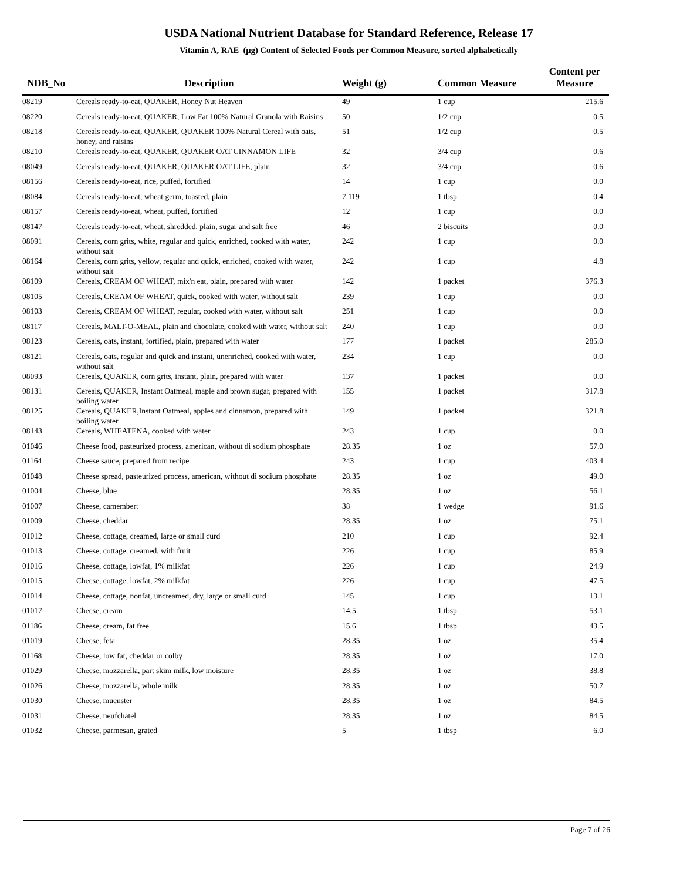USDA National Nutrient Database for Standard Reference, Release 17
Vitamin A, RAE (µg) Content of Selected Foods per Common Measure, sorted alphabetically
| NDB_No | Description | Weight (g) | Common Measure | Content per Measure |
| --- | --- | --- | --- | --- |
| 08219 | Cereals ready-to-eat, QUAKER, Honey Nut Heaven | 49 | 1 cup | 215.6 |
| 08220 | Cereals ready-to-eat, QUAKER, Low Fat 100% Natural Granola with Raisins | 50 | 1/2 cup | 0.5 |
| 08218 | Cereals ready-to-eat, QUAKER, QUAKER 100% Natural Cereal with oats, honey, and raisins | 51 | 1/2 cup | 0.5 |
| 08210 | Cereals ready-to-eat, QUAKER, QUAKER OAT CINNAMON LIFE | 32 | 3/4 cup | 0.6 |
| 08049 | Cereals ready-to-eat, QUAKER, QUAKER OAT LIFE, plain | 32 | 3/4 cup | 0.6 |
| 08156 | Cereals ready-to-eat, rice, puffed, fortified | 14 | 1 cup | 0.0 |
| 08084 | Cereals ready-to-eat, wheat germ, toasted, plain | 7.119 | 1 tbsp | 0.4 |
| 08157 | Cereals ready-to-eat, wheat, puffed, fortified | 12 | 1 cup | 0.0 |
| 08147 | Cereals ready-to-eat, wheat, shredded, plain, sugar and salt free | 46 | 2 biscuits | 0.0 |
| 08091 | Cereals, corn grits, white, regular and quick, enriched, cooked with water, without salt | 242 | 1 cup | 0.0 |
| 08164 | Cereals, corn grits, yellow, regular and quick, enriched, cooked with water, without salt | 242 | 1 cup | 4.8 |
| 08109 | Cereals, CREAM OF WHEAT, mix'n eat, plain, prepared with water | 142 | 1 packet | 376.3 |
| 08105 | Cereals, CREAM OF WHEAT, quick, cooked with water, without salt | 239 | 1 cup | 0.0 |
| 08103 | Cereals, CREAM OF WHEAT, regular, cooked with water, without salt | 251 | 1 cup | 0.0 |
| 08117 | Cereals, MALT-O-MEAL, plain and chocolate, cooked with water, without salt | 240 | 1 cup | 0.0 |
| 08123 | Cereals, oats, instant, fortified, plain, prepared with water | 177 | 1 packet | 285.0 |
| 08121 | Cereals, oats, regular and quick and instant, unenriched, cooked with water, without salt | 234 | 1 cup | 0.0 |
| 08093 | Cereals, QUAKER, corn grits, instant, plain, prepared with water | 137 | 1 packet | 0.0 |
| 08131 | Cereals, QUAKER, Instant Oatmeal, maple and brown sugar, prepared with boiling water | 155 | 1 packet | 317.8 |
| 08125 | Cereals, QUAKER,Instant Oatmeal, apples and cinnamon, prepared with boiling water | 149 | 1 packet | 321.8 |
| 08143 | Cereals, WHEATENA, cooked with water | 243 | 1 cup | 0.0 |
| 01046 | Cheese food, pasteurized process, american, without di sodium phosphate | 28.35 | 1 oz | 57.0 |
| 01164 | Cheese sauce, prepared from recipe | 243 | 1 cup | 403.4 |
| 01048 | Cheese spread, pasteurized process, american, without di sodium phosphate | 28.35 | 1 oz | 49.0 |
| 01004 | Cheese, blue | 28.35 | 1 oz | 56.1 |
| 01007 | Cheese, camembert | 38 | 1 wedge | 91.6 |
| 01009 | Cheese, cheddar | 28.35 | 1 oz | 75.1 |
| 01012 | Cheese, cottage, creamed, large or small curd | 210 | 1 cup | 92.4 |
| 01013 | Cheese, cottage, creamed, with fruit | 226 | 1 cup | 85.9 |
| 01016 | Cheese, cottage, lowfat, 1% milkfat | 226 | 1 cup | 24.9 |
| 01015 | Cheese, cottage, lowfat, 2% milkfat | 226 | 1 cup | 47.5 |
| 01014 | Cheese, cottage, nonfat, uncreamed, dry, large or small curd | 145 | 1 cup | 13.1 |
| 01017 | Cheese, cream | 14.5 | 1 tbsp | 53.1 |
| 01186 | Cheese, cream, fat free | 15.6 | 1 tbsp | 43.5 |
| 01019 | Cheese, feta | 28.35 | 1 oz | 35.4 |
| 01168 | Cheese, low fat, cheddar or colby | 28.35 | 1 oz | 17.0 |
| 01029 | Cheese, mozzarella, part skim milk, low moisture | 28.35 | 1 oz | 38.8 |
| 01026 | Cheese, mozzarella, whole milk | 28.35 | 1 oz | 50.7 |
| 01030 | Cheese, muenster | 28.35 | 1 oz | 84.5 |
| 01031 | Cheese, neufchatel | 28.35 | 1 oz | 84.5 |
| 01032 | Cheese, parmesan, grated | 5 | 1 tbsp | 6.0 |
Page 7 of 26